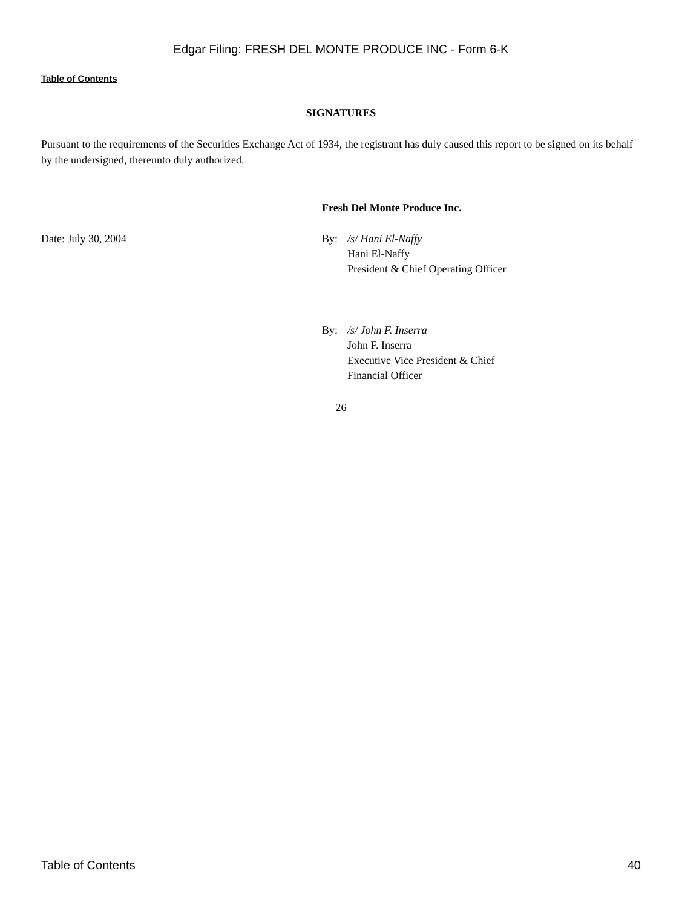Edgar Filing: FRESH DEL MONTE PRODUCE INC - Form 6-K
Table of Contents
SIGNATURES
Pursuant to the requirements of the Securities Exchange Act of 1934, the registrant has duly caused this report to be signed on its behalf by the undersigned, thereunto duly authorized.
Date: July 30, 2004
Fresh Del Monte Produce Inc.
By: /s/ Hani El-Naffy
Hani El-Naffy
President & Chief Operating Officer
By: /s/ John F. Inserra
John F. Inserra
Executive Vice President & Chief
Financial Officer
26
Table of Contents 40